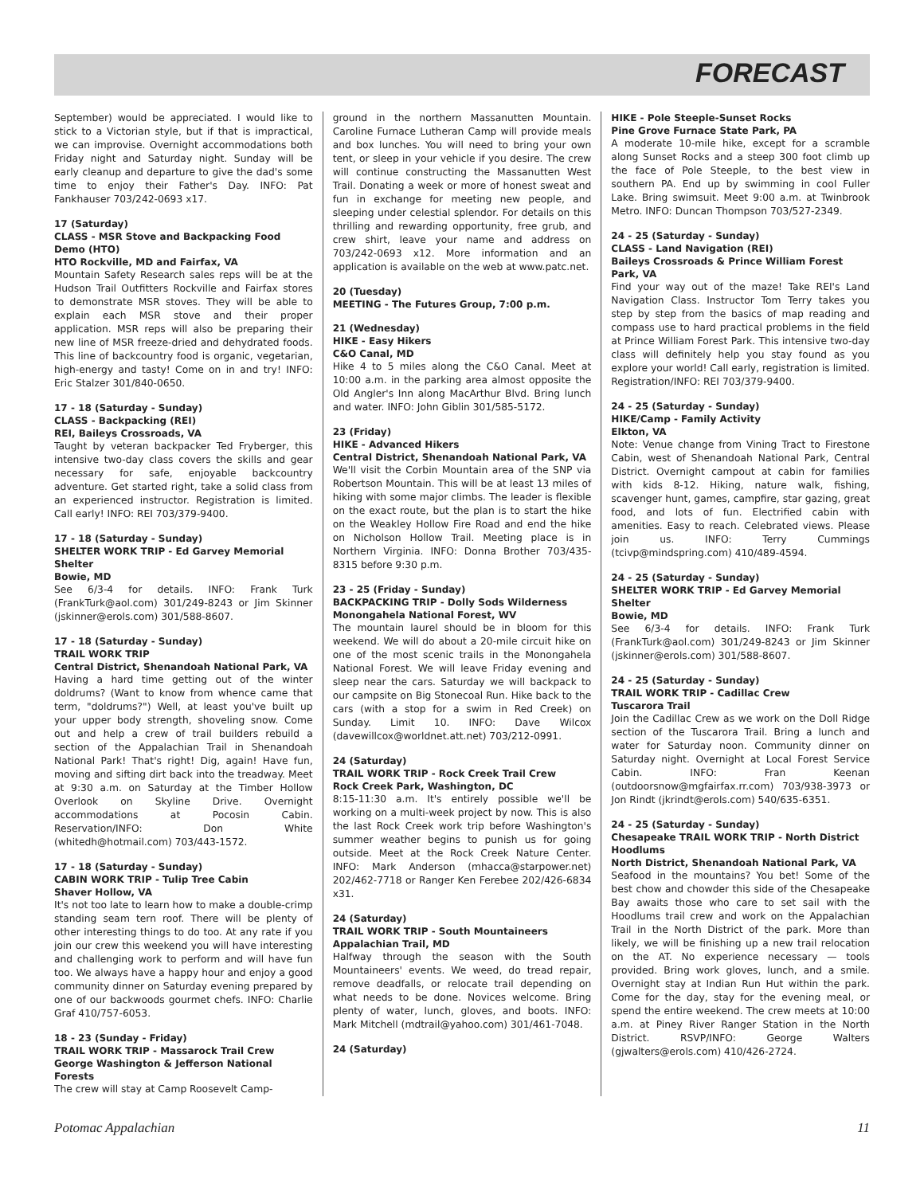FORECAST
September) would be appreciated. I would like to stick to a Victorian style, but if that is impractical, we can improvise. Overnight accommodations both Friday night and Saturday night. Sunday will be early cleanup and departure to give the dad's some time to enjoy their Father's Day. INFO: Pat Fankhauser 703/242-0693 x17.
17 (Saturday)
CLASS - MSR Stove and Backpacking Food Demo (HTO)
HTO Rockville, MD and Fairfax, VA
Mountain Safety Research sales reps will be at the Hudson Trail Outfitters Rockville and Fairfax stores to demonstrate MSR stoves. They will be able to explain each MSR stove and their proper application. MSR reps will also be preparing their new line of MSR freeze-dried and dehydrated foods. This line of backcountry food is organic, vegetarian, high-energy and tasty! Come on in and try! INFO: Eric Stalzer 301/840-0650.
17 - 18 (Saturday - Sunday)
CLASS - Backpacking (REI)
REI, Baileys Crossroads, VA
Taught by veteran backpacker Ted Fryberger, this intensive two-day class covers the skills and gear necessary for safe, enjoyable backcountry adventure. Get started right, take a solid class from an experienced instructor. Registration is limited. Call early! INFO: REI 703/379-9400.
17 - 18 (Saturday - Sunday)
SHELTER WORK TRIP - Ed Garvey Memorial Shelter
Bowie, MD
See 6/3-4 for details. INFO: Frank Turk (FrankTurk@aol.com) 301/249-8243 or Jim Skinner (jskinner@erols.com) 301/588-8607.
17 - 18 (Saturday - Sunday)
TRAIL WORK TRIP
Central District, Shenandoah National Park, VA
Having a hard time getting out of the winter doldrums? (Want to know from whence came that term, "doldrums?") Well, at least you've built up your upper body strength, shoveling snow. Come out and help a crew of trail builders rebuild a section of the Appalachian Trail in Shenandoah National Park! That's right! Dig, again! Have fun, moving and sifting dirt back into the treadway. Meet at 9:30 a.m. on Saturday at the Timber Hollow Overlook on Skyline Drive. Overnight accommodations at Pocosin Cabin. Reservation/INFO: Don White (whitedh@hotmail.com) 703/443-1572.
17 - 18 (Saturday - Sunday)
CABIN WORK TRIP - Tulip Tree Cabin
Shaver Hollow, VA
It's not too late to learn how to make a double-crimp standing seam tern roof. There will be plenty of other interesting things to do too. At any rate if you join our crew this weekend you will have interesting and challenging work to perform and will have fun too. We always have a happy hour and enjoy a good community dinner on Saturday evening prepared by one of our backwoods gourmet chefs. INFO: Charlie Graf 410/757-6053.
18 - 23 (Sunday - Friday)
TRAIL WORK TRIP - Massarock Trail Crew
George Washington & Jefferson National Forests
The crew will stay at Camp Roosevelt Camp-
ground in the northern Massanutten Mountain. Caroline Furnace Lutheran Camp will provide meals and box lunches. You will need to bring your own tent, or sleep in your vehicle if you desire. The crew will continue constructing the Massanutten West Trail. Donating a week or more of honest sweat and fun in exchange for meeting new people, and sleeping under celestial splendor. For details on this thrilling and rewarding opportunity, free grub, and crew shirt, leave your name and address on 703/242-0693 x12. More information and an application is available on the web at www.patc.net.
20 (Tuesday)
MEETING - The Futures Group, 7:00 p.m.
21 (Wednesday)
HIKE - Easy Hikers
C&O Canal, MD
Hike 4 to 5 miles along the C&O Canal. Meet at 10:00 a.m. in the parking area almost opposite the Old Angler's Inn along MacArthur Blvd. Bring lunch and water. INFO: John Giblin 301/585-5172.
23 (Friday)
HIKE - Advanced Hikers
Central District, Shenandoah National Park, VA
We'll visit the Corbin Mountain area of the SNP via Robertson Mountain. This will be at least 13 miles of hiking with some major climbs. The leader is flexible on the exact route, but the plan is to start the hike on the Weakley Hollow Fire Road and end the hike on Nicholson Hollow Trail. Meeting place is in Northern Virginia. INFO: Donna Brother 703/435-8315 before 9:30 p.m.
23 - 25 (Friday - Sunday)
BACKPACKING TRIP - Dolly Sods Wilderness
Monongahela National Forest, WV
The mountain laurel should be in bloom for this weekend. We will do about a 20-mile circuit hike on one of the most scenic trails in the Monongahela National Forest. We will leave Friday evening and sleep near the cars. Saturday we will backpack to our campsite on Big Stonecoal Run. Hike back to the cars (with a stop for a swim in Red Creek) on Sunday. Limit 10. INFO: Dave Wilcox (davewillcox@worldnet.att.net) 703/212-0991.
24 (Saturday)
TRAIL WORK TRIP - Rock Creek Trail Crew
Rock Creek Park, Washington, DC
8:15-11:30 a.m. It's entirely possible we'll be working on a multi-week project by now. This is also the last Rock Creek work trip before Washington's summer weather begins to punish us for going outside. Meet at the Rock Creek Nature Center. INFO: Mark Anderson (mhacca@starpower.net) 202/462-7718 or Ranger Ken Ferebee 202/426-6834 x31.
24 (Saturday)
TRAIL WORK TRIP - South Mountaineers
Appalachian Trail, MD
Halfway through the season with the South Mountaineers' events. We weed, do tread repair, remove deadfalls, or relocate trail depending on what needs to be done. Novices welcome. Bring plenty of water, lunch, gloves, and boots. INFO: Mark Mitchell (mdtrail@yahoo.com) 301/461-7048.
24 (Saturday)
HIKE - Pole Steeple-Sunset Rocks
Pine Grove Furnace State Park, PA
A moderate 10-mile hike, except for a scramble along Sunset Rocks and a steep 300 foot climb up the face of Pole Steeple, to the best view in southern PA. End up by swimming in cool Fuller Lake. Bring swimsuit. Meet 9:00 a.m. at Twinbrook Metro. INFO: Duncan Thompson 703/527-2349.
24 - 25 (Saturday - Sunday)
CLASS - Land Navigation (REI)
Baileys Crossroads & Prince William Forest Park, VA
Find your way out of the maze! Take REI's Land Navigation Class. Instructor Tom Terry takes you step by step from the basics of map reading and compass use to hard practical problems in the field at Prince William Forest Park. This intensive two-day class will definitely help you stay found as you explore your world! Call early, registration is limited. Registration/INFO: REI 703/379-9400.
24 - 25 (Saturday - Sunday)
HIKE/Camp - Family Activity
Elkton, VA
Note: Venue change from Vining Tract to Firestone Cabin, west of Shenandoah National Park, Central District. Overnight campout at cabin for families with kids 8-12. Hiking, nature walk, fishing, scavenger hunt, games, campfire, star gazing, great food, and lots of fun. Electrified cabin with amenities. Easy to reach. Celebrated views. Please join us. INFO: Terry Cummings (tcivp@mindspring.com) 410/489-4594.
24 - 25 (Saturday - Sunday)
SHELTER WORK TRIP - Ed Garvey Memorial Shelter
Bowie, MD
See 6/3-4 for details. INFO: Frank Turk (FrankTurk@aol.com) 301/249-8243 or Jim Skinner (jskinner@erols.com) 301/588-8607.
24 - 25 (Saturday - Sunday)
TRAIL WORK TRIP - Cadillac Crew
Tuscarora Trail
Join the Cadillac Crew as we work on the Doll Ridge section of the Tuscarora Trail. Bring a lunch and water for Saturday noon. Community dinner on Saturday night. Overnight at Local Forest Service Cabin. INFO: Fran Keenan (outdoorsnow@mgfairfax.rr.com) 703/938-3973 or Jon Rindt (jkrindt@erols.com) 540/635-6351.
24 - 25 (Saturday - Sunday)
Chesapeake TRAIL WORK TRIP - North District Hoodlums
North District, Shenandoah National Park, VA
Seafood in the mountains? You bet! Some of the best chow and chowder this side of the Chesapeake Bay awaits those who care to set sail with the Hoodlums trail crew and work on the Appalachian Trail in the North District of the park. More than likely, we will be finishing up a new trail relocation on the AT. No experience necessary — tools provided. Bring work gloves, lunch, and a smile. Overnight stay at Indian Run Hut within the park. Come for the day, stay for the evening meal, or spend the entire weekend. The crew meets at 10:00 a.m. at Piney River Ranger Station in the North District. RSVP/INFO: George Walters (gjwalters@erols.com) 410/426-2724.
Potomac Appalachian 11